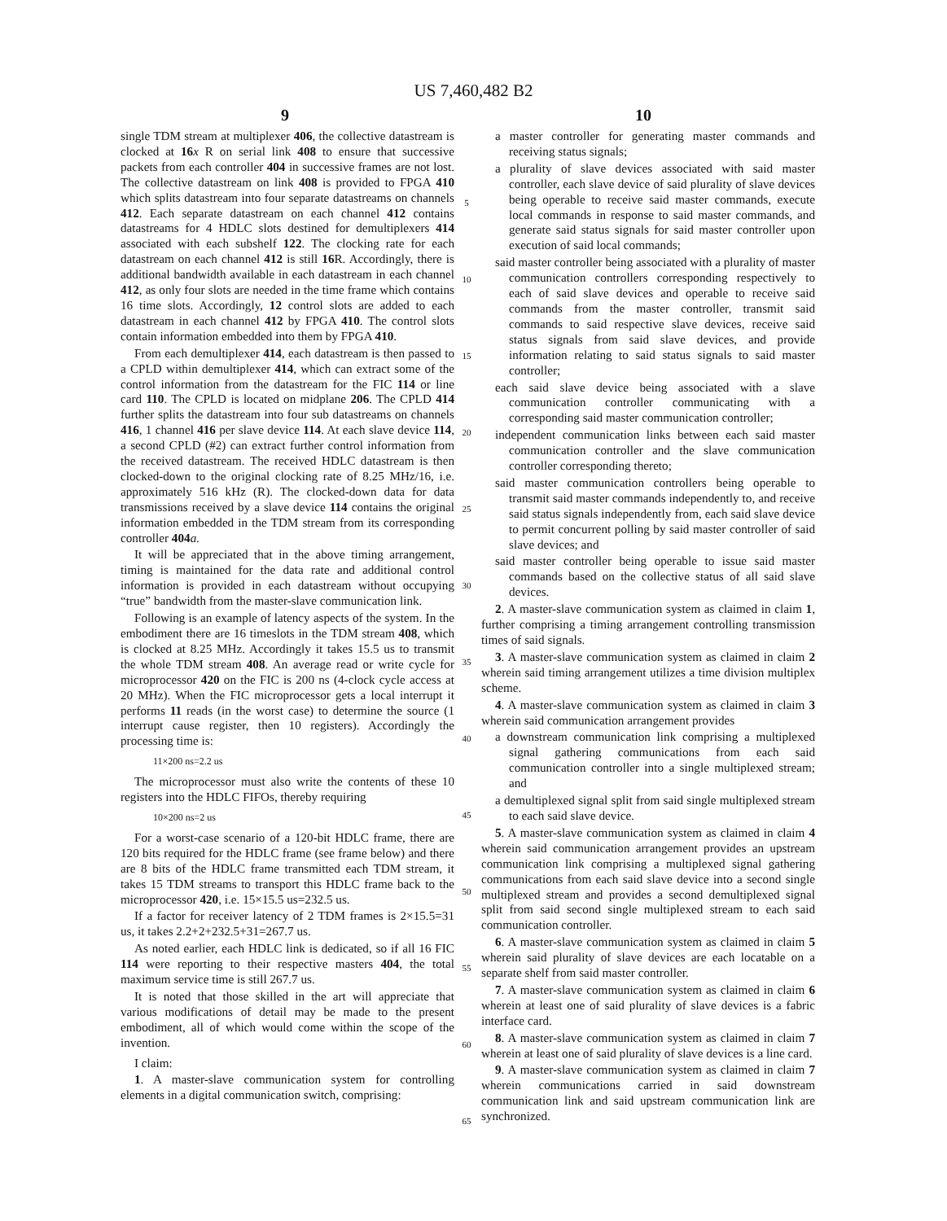US 7,460,482 B2
9 10
single TDM stream at multiplexer 406, the collective datastream is clocked at 16 x R on serial link 408 to ensure that successive packets from each controller 404 in successive frames are not lost. The collective datastream on link 408 is provided to FPGA 410 which splits datastream into four separate datastreams on channels 412. Each separate datastream on each channel 412 contains datastreams for 4 HDLC slots destined for demultiplexers 414 associated with each subshelf 122. The clocking rate for each datastream on each channel 412 is still 16 R. Accordingly, there is additional bandwidth available in each datastream in each channel 412, as only four slots are needed in the time frame which contains 16 time slots. Accordingly, 12 control slots are added to each datastream in each channel 412 by FPGA 410. The control slots contain information embedded into them by FPGA 410.
From each demultiplexer 414, each datastream is then passed to a CPLD within demultiplexer 414, which can extract some of the control information from the datastream for the FIC 114 or line card 110. The CPLD is located on midplane 206. The CPLD 414 further splits the datastream into four sub datastreams on channels 416, 1 channel 416 per slave device 114. At each slave device 114, a second CPLD (#2) can extract further control information from the received datastream. The received HDLC datastream is then clocked-down to the original clocking rate of 8.25 MHz/16, i.e. approximately 516 kHz (R). The clocked-down data for data transmissions received by a slave device 114 contains the original information embedded in the TDM stream from its corresponding controller 404 a.
It will be appreciated that in the above timing arrangement, timing is maintained for the data rate and additional control information is provided in each datastream without occupying “true” bandwidth from the master-slave communication link.
Following is an example of latency aspects of the system. In the embodiment there are 16 timeslots in the TDM stream 408, which is clocked at 8.25 MHz. Accordingly it takes 15.5 us to transmit the whole TDM stream 408. An average read or write cycle for microprocessor 420 on the FIC is 200 ns (4-clock cycle access at 20 MHz). When the FIC microprocessor gets a local interrupt it performs 11 reads (in the worst case) to determine the source (1 interrupt cause register, then 10 registers). Accordingly the processing time is:
11×200 ns=2.2 us
The microprocessor must also write the contents of these 10 registers into the HDLC FIFOs, thereby requiring
10×200 ns=2 us
For a worst-case scenario of a 120-bit HDLC frame, there are 120 bits required for the HDLC frame (see frame below) and there are 8 bits of the HDLC frame transmitted each TDM stream, it takes 15 TDM streams to transport this HDLC frame back to the microprocessor 420, i.e. 15×15.5 us=232.5 us.
If a factor for receiver latency of 2 TDM frames is 2×15.5=31 us, it takes 2.2+2+232.5+31=267.7 us.
As noted earlier, each HDLC link is dedicated, so if all 16 FIC 114 were reporting to their respective masters 404, the total maximum service time is still 267.7 us.
It is noted that those skilled in the art will appreciate that various modifications of detail may be made to the present embodiment, all of which would come within the scope of the invention.
I claim:
1. A master-slave communication system for controlling elements in a digital communication switch, comprising:
5
10
15
20
25
30
35
40
45
50
55
60
65
a master controller for generating master commands and receiving status signals;
a plurality of slave devices associated with said master controller, each slave device of said plurality of slave devices being operable to receive said master commands, execute local commands in response to said master commands, and generate said status signals for said master controller upon execution of said local commands;
said master controller being associated with a plurality of master communication controllers corresponding respectively to each of said slave devices and operable to receive said commands from the master controller, transmit said commands to said respective slave devices, receive said status signals from said slave devices, and provide information relating to said status signals to said master controller;
each said slave device being associated with a slave communication controller communicating with a corresponding said master communication controller;
independent communication links between each said master communication controller and the slave communication controller corresponding thereto;
said master communication controllers being operable to transmit said master commands independently to, and receive said status signals independently from, each said slave device to permit concurrent polling by said master controller of said slave devices; and
said master controller being operable to issue said master commands based on the collective status of all said slave devices.
2. A master-slave communication system as claimed in claim 1, further comprising a timing arrangement controlling transmission times of said signals.
3. A master-slave communication system as claimed in claim 2 wherein said timing arrangement utilizes a time division multiplex scheme.
4. A master-slave communication system as claimed in claim 3 wherein said communication arrangement provides
a downstream communication link comprising a multiplexed signal gathering communications from each said communication controller into a single multiplexed stream; and
a demultiplexed signal split from said single multiplexed stream to each said slave device.
5. A master-slave communication system as claimed in claim 4 wherein said communication arrangement provides an upstream communication link comprising a multiplexed signal gathering communications from each said slave device into a second single multiplexed stream and provides a second demultiplexed signal split from said second single multiplexed stream to each said communication controller.
6. A master-slave communication system as claimed in claim 5 wherein said plurality of slave devices are each locatable on a separate shelf from said master controller.
7. A master-slave communication system as claimed in claim 6 wherein at least one of said plurality of slave devices is a fabric interface card.
8. A master-slave communication system as claimed in claim 7 wherein at least one of said plurality of slave devices is a line card.
9. A master-slave communication system as claimed in claim 7 wherein communications carried in said downstream communication link and said upstream communication link are synchronized.